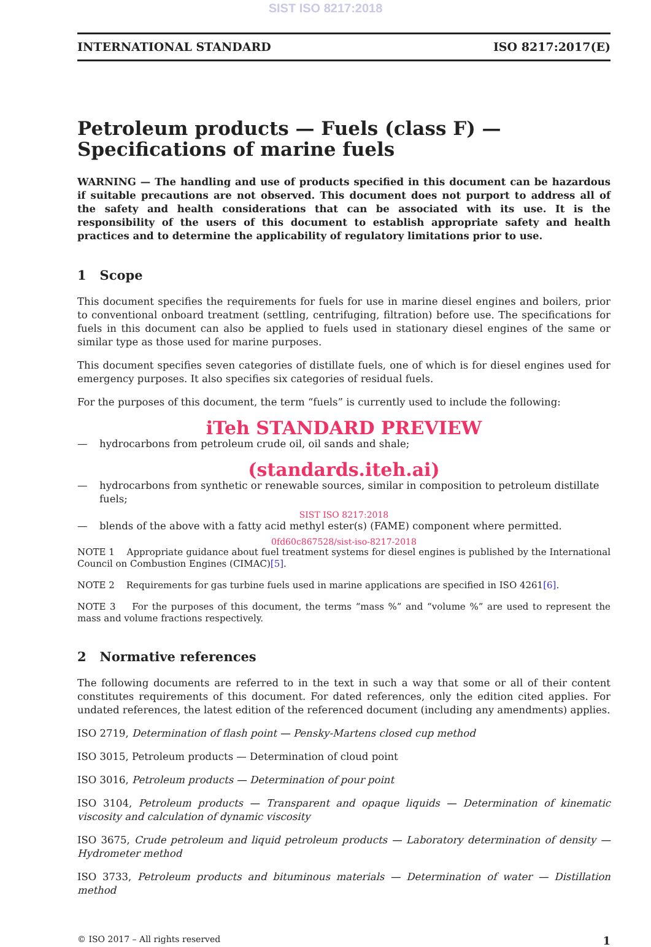SIST ISO 8217:2018
INTERNATIONAL STANDARD ISO 8217:2017(E)
Petroleum products — Fuels (class F) — Specifications of marine fuels
WARNING — The handling and use of products specified in this document can be hazardous if suitable precautions are not observed. This document does not purport to address all of the safety and health considerations that can be associated with its use. It is the responsibility of the users of this document to establish appropriate safety and health practices and to determine the applicability of regulatory limitations prior to use.
1 Scope
This document specifies the requirements for fuels for use in marine diesel engines and boilers, prior to conventional onboard treatment (settling, centrifuging, filtration) before use. The specifications for fuels in this document can also be applied to fuels used in stationary diesel engines of the same or similar type as those used for marine purposes.
This document specifies seven categories of distillate fuels, one of which is for diesel engines used for emergency purposes. It also specifies six categories of residual fuels.
For the purposes of this document, the term “fuels” is currently used to include the following:
iTeh STANDARD PREVIEW
— hydrocarbons from petroleum crude oil, oil sands and shale;
(standards.iteh.ai)
— hydrocarbons from synthetic or renewable sources, similar in composition to petroleum distillate fuels;
SIST ISO 8217:2018
— blends of the above with a fatty acid methyl ester(s) (FAME) component where permitted.
0fd60c867528/sist-iso-8217-2018
NOTE 1 Appropriate guidance about fuel treatment systems for diesel engines is published by the International Council on Combustion Engines (CIMAC)[5].
NOTE 2 Requirements for gas turbine fuels used in marine applications are specified in ISO 4261[6].
NOTE 3 For the purposes of this document, the terms “mass %” and “volume %” are used to represent the mass and volume fractions respectively.
2 Normative references
The following documents are referred to in the text in such a way that some or all of their content constitutes requirements of this document. For dated references, only the edition cited applies. For undated references, the latest edition of the referenced document (including any amendments) applies.
ISO 2719, Determination of flash point — Pensky-Martens closed cup method
ISO 3015, Petroleum products — Determination of cloud point
ISO 3016, Petroleum products — Determination of pour point
ISO 3104, Petroleum products — Transparent and opaque liquids — Determination of kinematic viscosity and calculation of dynamic viscosity
ISO 3675, Crude petroleum and liquid petroleum products — Laboratory determination of density — Hydrometer method
ISO 3733, Petroleum products and bituminous materials — Determination of water — Distillation method
© ISO 2017 – All rights reserved 1